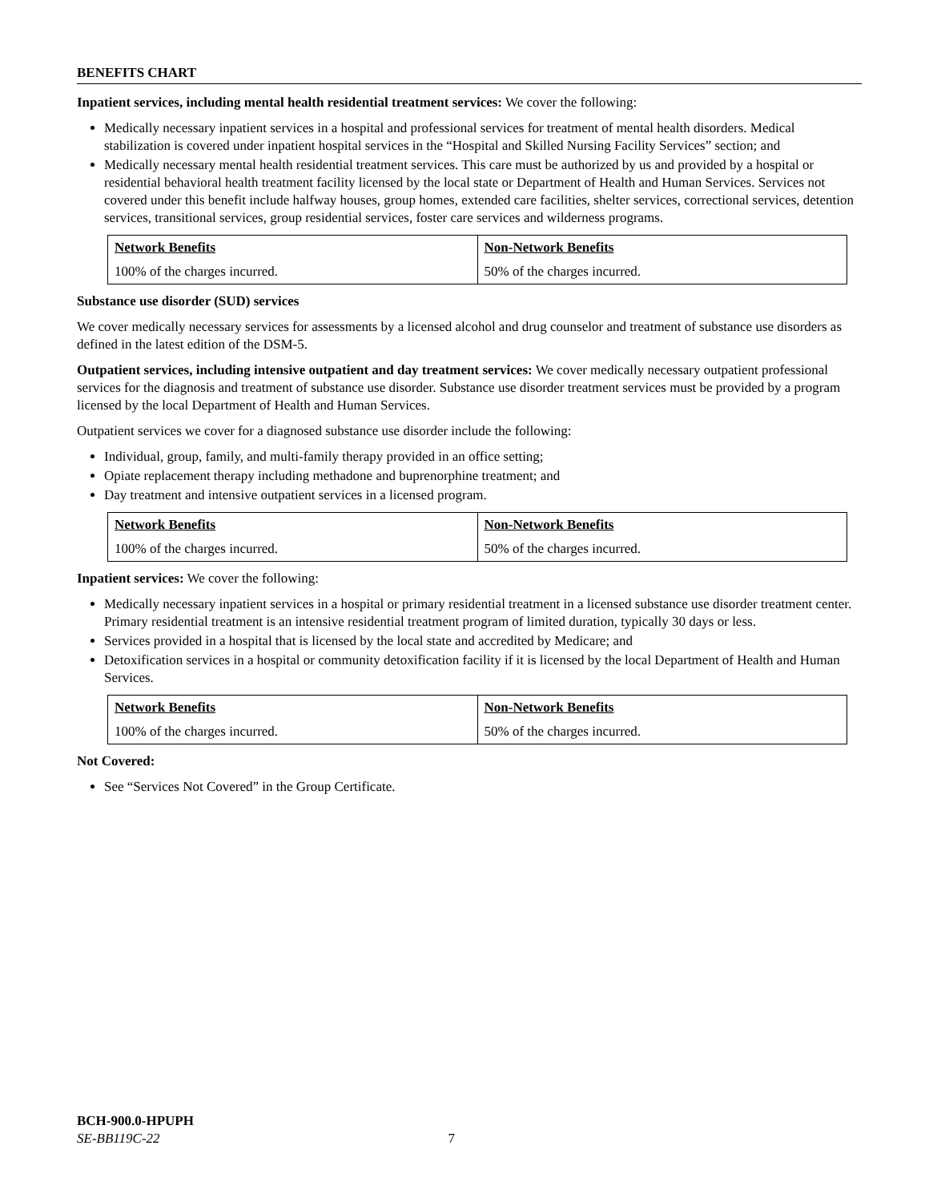BENEFITS CHART
Inpatient services, including mental health residential treatment services: We cover the following:
Medically necessary inpatient services in a hospital and professional services for treatment of mental health disorders. Medical stabilization is covered under inpatient hospital services in the “Hospital and Skilled Nursing Facility Services” section; and
Medically necessary mental health residential treatment services. This care must be authorized by us and provided by a hospital or residential behavioral health treatment facility licensed by the local state or Department of Health and Human Services. Services not covered under this benefit include halfway houses, group homes, extended care facilities, shelter services, correctional services, detention services, transitional services, group residential services, foster care services and wilderness programs.
| Network Benefits | Non-Network Benefits |
| 100% of the charges incurred. | 50% of the charges incurred. |
Substance use disorder (SUD) services
We cover medically necessary services for assessments by a licensed alcohol and drug counselor and treatment of substance use disorders as defined in the latest edition of the DSM-5.
Outpatient services, including intensive outpatient and day treatment services: We cover medically necessary outpatient professional services for the diagnosis and treatment of substance use disorder. Substance use disorder treatment services must be provided by a program licensed by the local Department of Health and Human Services.
Outpatient services we cover for a diagnosed substance use disorder include the following:
Individual, group, family, and multi-family therapy provided in an office setting;
Opiate replacement therapy including methadone and buprenorphine treatment; and
Day treatment and intensive outpatient services in a licensed program.
| Network Benefits | Non-Network Benefits |
| 100% of the charges incurred. | 50% of the charges incurred. |
Inpatient services: We cover the following:
Medically necessary inpatient services in a hospital or primary residential treatment in a licensed substance use disorder treatment center. Primary residential treatment is an intensive residential treatment program of limited duration, typically 30 days or less.
Services provided in a hospital that is licensed by the local state and accredited by Medicare; and
Detoxification services in a hospital or community detoxification facility if it is licensed by the local Department of Health and Human Services.
| Network Benefits | Non-Network Benefits |
| 100% of the charges incurred. | 50% of the charges incurred. |
Not Covered:
See “Services Not Covered” in the Group Certificate.
BCH-900.0-HPUPH
SE-BB119C-22 7